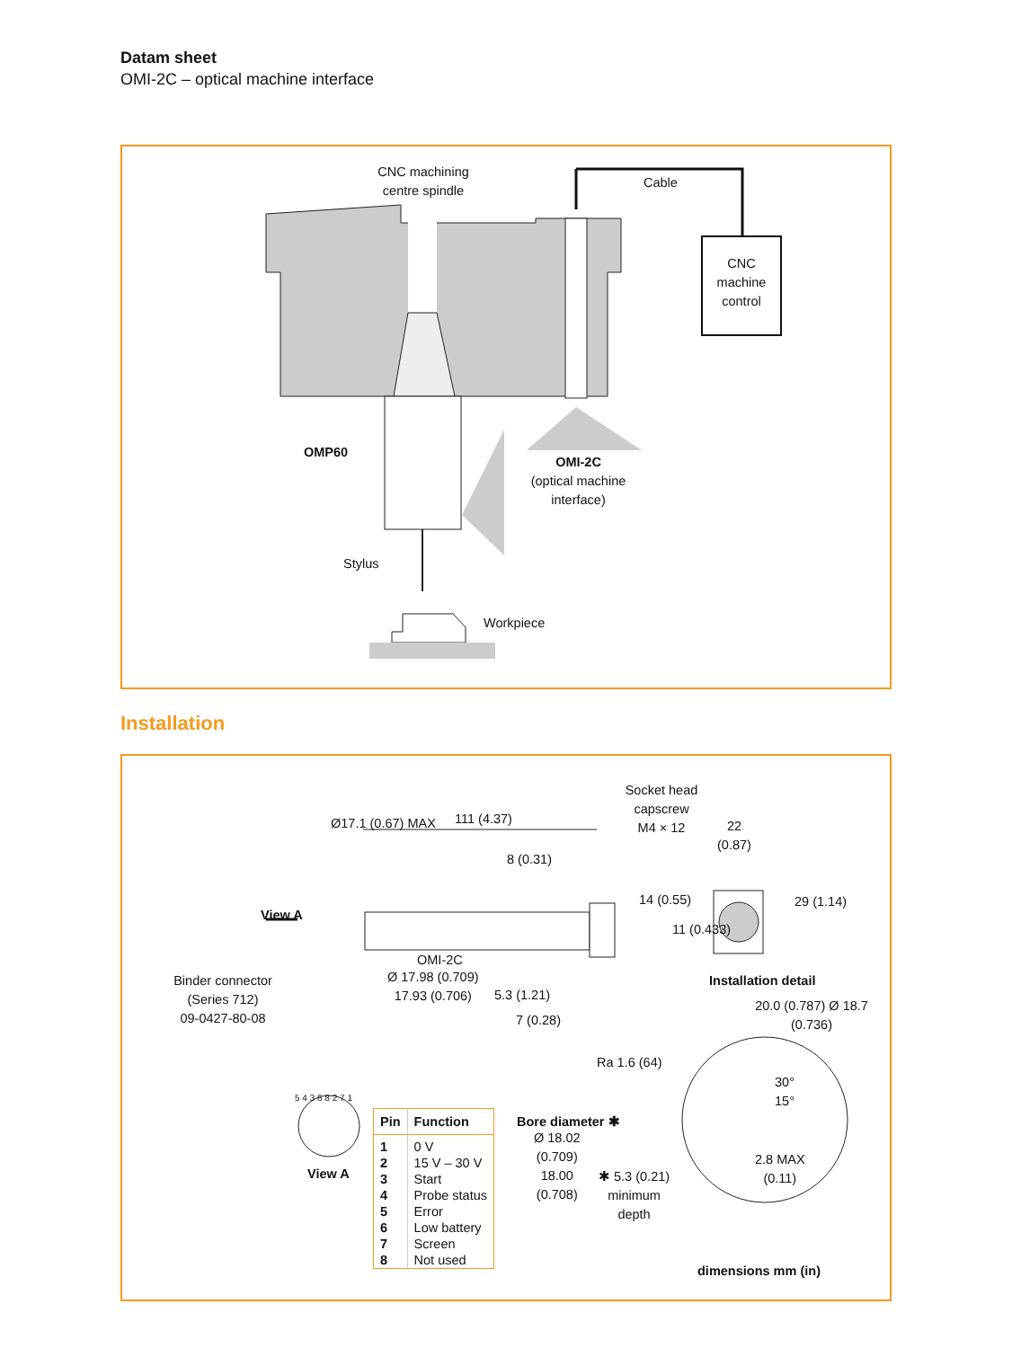Datam sheet
OMI-2C – optical machine interface
CNC machining
centre spindle
Cable
CNC
machine
control
OMP60
OMI-2C
(optical machine
interface)
Stylus
Workpiece
Installation
Socket head capscrew
M4 × 12
111 (4.37)
22
(0.87)
8 (0.31)
View A
Ø17.1 (0.67) MAX
14 (0.55)
11 (0.433)
29 (1.14)
OMI-2C
Installation detail
Binder connector
(Series 712)
09-0427-80-08
Ø 17.98 (0.709)
17.93 (0.706)
5.3 (1.21)
7 (0.28)
20.0 (0.787) Ø 18.7 (0.736)
Ra 1.6 (64)
30°
15°
5 4 3 6 8 2 7 1
View A
Bore diameter ✱
Ø 18.02
(0.709)
18.00
(0.708)
✱ 5.3 (0.21)
minimum
depth
2.8 MAX
(0.11)
dimensions mm (in)
| Pin | Function |
| --- | --- |
| 1 | 0 V |
| 2 | 15 V – 30 V |
| 3 | Start |
| 4 | Probe status |
| 5 | Error |
| 6 | Low battery |
| 7 | Screen |
| 8 | Not used |